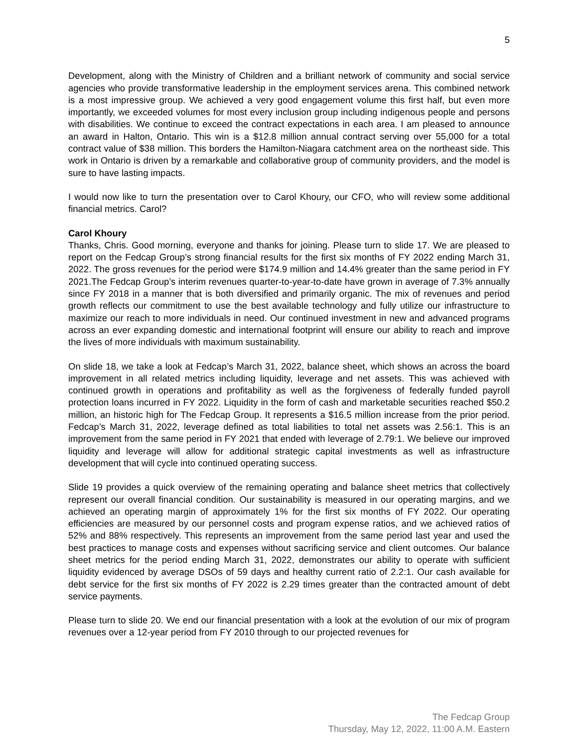5
Development, along with the Ministry of Children and a brilliant network of community and social service agencies who provide transformative leadership in the employment services arena. This combined network is a most impressive group. We achieved a very good engagement volume this first half, but even more importantly, we exceeded volumes for most every inclusion group including indigenous people and persons with disabilities. We continue to exceed the contract expectations in each area. I am pleased to announce an award in Halton, Ontario. This win is a $12.8 million annual contract serving over 55,000 for a total contract value of $38 million. This borders the Hamilton-Niagara catchment area on the northeast side. This work in Ontario is driven by a remarkable and collaborative group of community providers, and the model is sure to have lasting impacts.
I would now like to turn the presentation over to Carol Khoury, our CFO, who will review some additional financial metrics. Carol?
Carol Khoury
Thanks, Chris. Good morning, everyone and thanks for joining. Please turn to slide 17. We are pleased to report on the Fedcap Group’s strong financial results for the first six months of FY 2022 ending March 31, 2022. The gross revenues for the period were $174.9 million and 14.4% greater than the same period in FY 2021.The Fedcap Group’s interim revenues quarter-to-year-to-date have grown in average of 7.3% annually since FY 2018 in a manner that is both diversified and primarily organic. The mix of revenues and period growth reflects our commitment to use the best available technology and fully utilize our infrastructure to maximize our reach to more individuals in need. Our continued investment in new and advanced programs across an ever expanding domestic and international footprint will ensure our ability to reach and improve the lives of more individuals with maximum sustainability.
On slide 18, we take a look at Fedcap’s March 31, 2022, balance sheet, which shows an across the board improvement in all related metrics including liquidity, leverage and net assets. This was achieved with continued growth in operations and profitability as well as the forgiveness of federally funded payroll protection loans incurred in FY 2022. Liquidity in the form of cash and marketable securities reached $50.2 million, an historic high for The Fedcap Group. It represents a $16.5 million increase from the prior period. Fedcap’s March 31, 2022, leverage defined as total liabilities to total net assets was 2.56:1. This is an improvement from the same period in FY 2021 that ended with leverage of 2.79:1. We believe our improved liquidity and leverage will allow for additional strategic capital investments as well as infrastructure development that will cycle into continued operating success.
Slide 19 provides a quick overview of the remaining operating and balance sheet metrics that collectively represent our overall financial condition. Our sustainability is measured in our operating margins, and we achieved an operating margin of approximately 1% for the first six months of FY 2022. Our operating efficiencies are measured by our personnel costs and program expense ratios, and we achieved ratios of 52% and 88% respectively. This represents an improvement from the same period last year and used the best practices to manage costs and expenses without sacrificing service and client outcomes. Our balance sheet metrics for the period ending March 31, 2022, demonstrates our ability to operate with sufficient liquidity evidenced by average DSOs of 59 days and healthy current ratio of 2.2:1. Our cash available for debt service for the first six months of FY 2022 is 2.29 times greater than the contracted amount of debt service payments.
Please turn to slide 20. We end our financial presentation with a look at the evolution of our mix of program revenues over a 12-year period from FY 2010 through to our projected revenues for
The Fedcap Group
Thursday, May 12, 2022, 11:00 A.M. Eastern